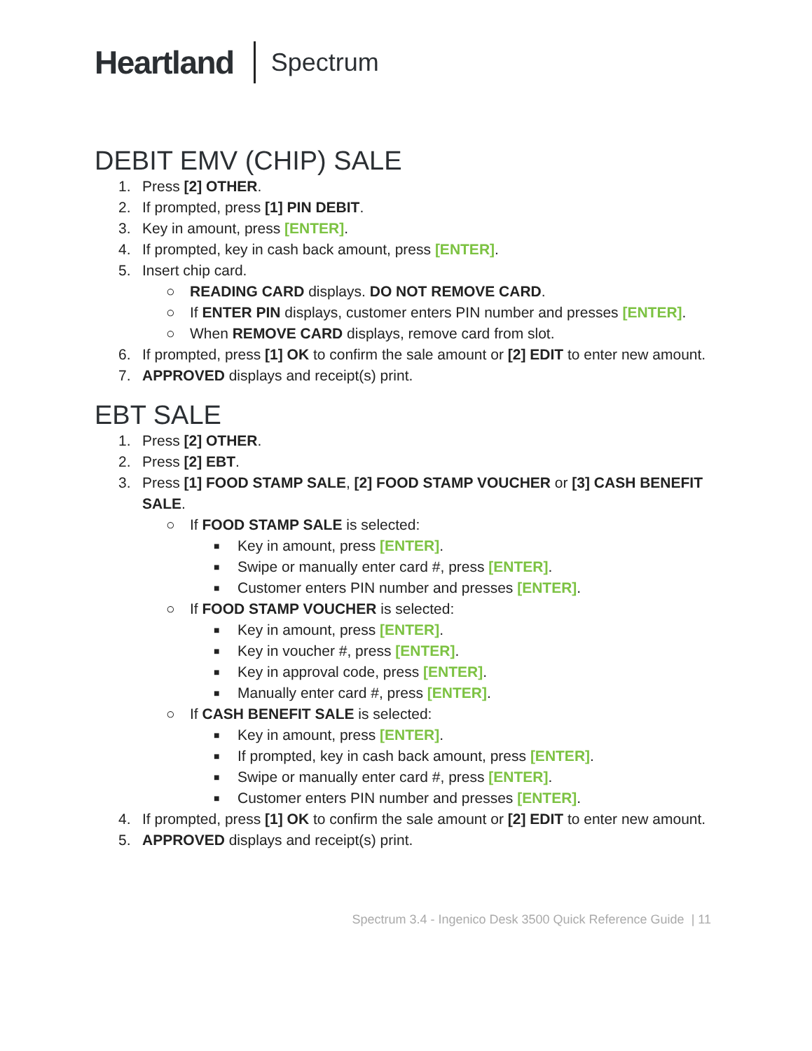Heartland Spectrum
DEBIT EMV (CHIP) SALE
1. Press [2] OTHER.
2. If prompted, press [1] PIN DEBIT.
3. Key in amount, press [ENTER].
4. If prompted, key in cash back amount, press [ENTER].
5. Insert chip card.
○ READING CARD displays. DO NOT REMOVE CARD.
○ If ENTER PIN displays, customer enters PIN number and presses [ENTER].
○ When REMOVE CARD displays, remove card from slot.
6. If prompted, press [1] OK to confirm the sale amount or [2] EDIT to enter new amount.
7. APPROVED displays and receipt(s) print.
EBT SALE
1. Press [2] OTHER.
2. Press [2] EBT.
3. Press [1] FOOD STAMP SALE, [2] FOOD STAMP VOUCHER or [3] CASH BENEFIT SALE.
○ If FOOD STAMP SALE is selected:
■ Key in amount, press [ENTER].
■ Swipe or manually enter card #, press [ENTER].
■ Customer enters PIN number and presses [ENTER].
○ If FOOD STAMP VOUCHER is selected:
■ Key in amount, press [ENTER].
■ Key in voucher #, press [ENTER].
■ Key in approval code, press [ENTER].
■ Manually enter card #, press [ENTER].
○ If CASH BENEFIT SALE is selected:
■ Key in amount, press [ENTER].
■ If prompted, key in cash back amount, press [ENTER].
■ Swipe or manually enter card #, press [ENTER].
■ Customer enters PIN number and presses [ENTER].
4. If prompted, press [1] OK to confirm the sale amount or [2] EDIT to enter new amount.
5. APPROVED displays and receipt(s) print.
Spectrum 3.4 - Ingenico Desk 3500 Quick Reference Guide | 11